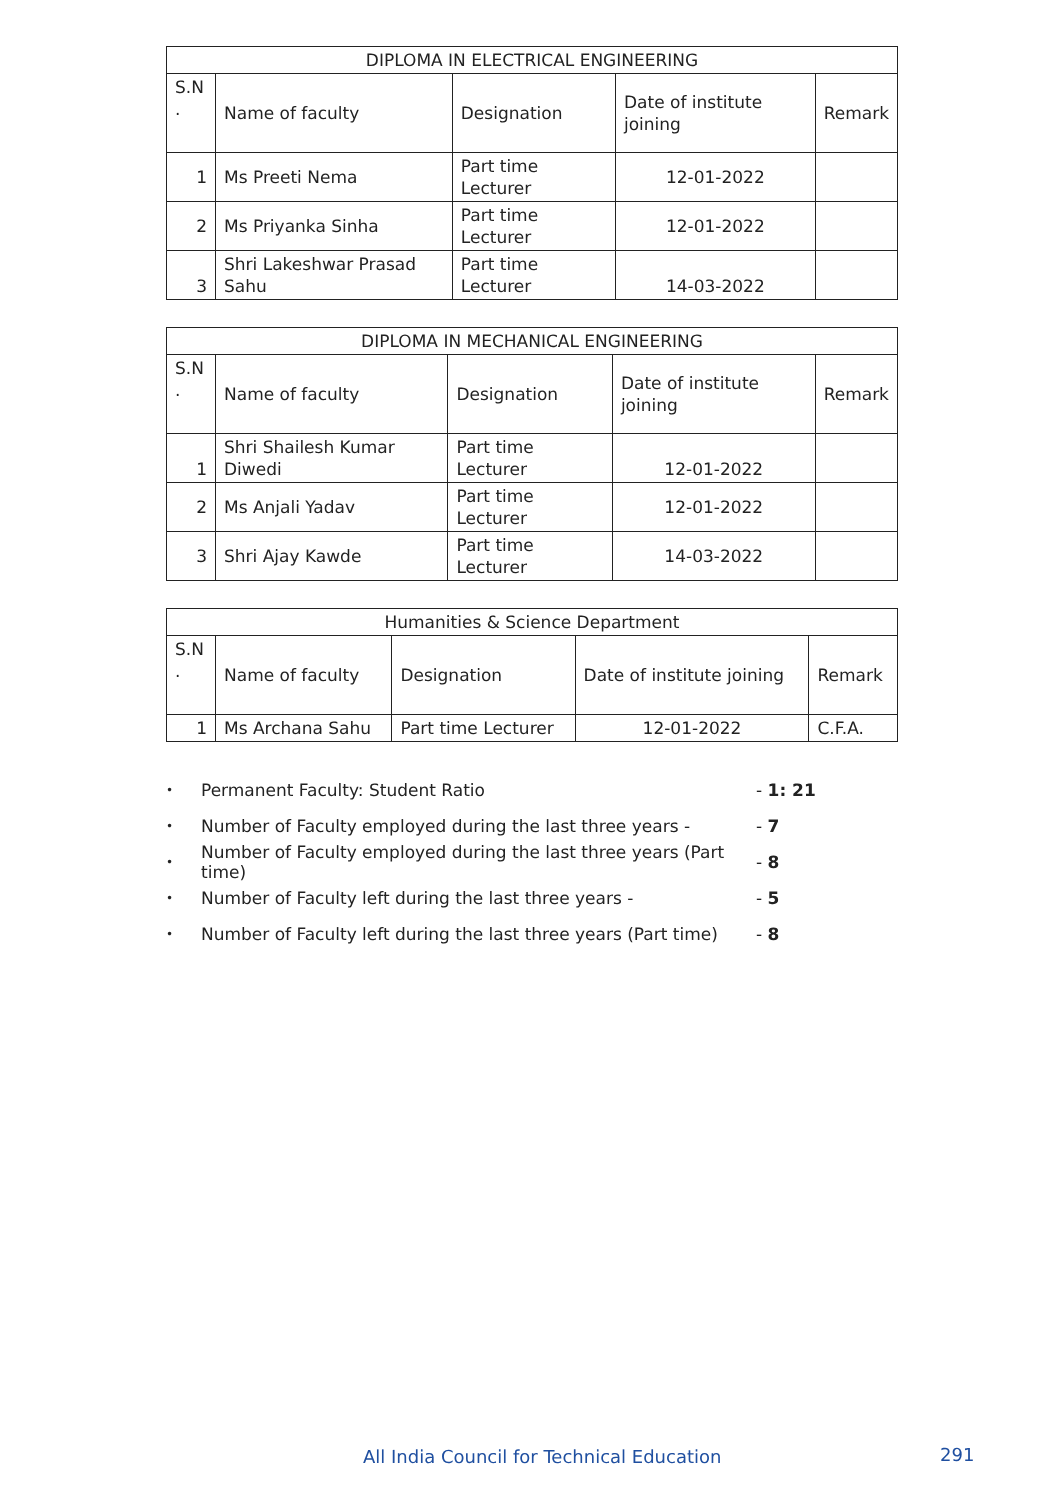| DIPLOMA IN ELECTRICAL ENGINEERING | | | | |
| --- | --- | --- | --- | --- |
| S.N . | Name of faculty | Designation | Date of institute joining | Remark |
| 1 | Ms Preeti Nema | Part time Lecturer | 12-01-2022 | |
| 2 | Ms Priyanka Sinha | Part time Lecturer | 12-01-2022 | |
| 3 | Shri Lakeshwar Prasad Sahu | Part time Lecturer | 14-03-2022 | |
| DIPLOMA IN MECHANICAL ENGINEERING | | | | |
| --- | --- | --- | --- | --- |
| S.N . | Name of faculty | Designation | Date of institute joining | Remark |
| 1 | Shri Shailesh Kumar Diwedi | Part time Lecturer | 12-01-2022 | |
| 2 | Ms Anjali Yadav | Part time Lecturer | 12-01-2022 | |
| 3 | Shri Ajay Kawde | Part time Lecturer | 14-03-2022 | |
| Humanities & Science Department | | | | |
| --- | --- | --- | --- | --- |
| S.N . | Name of faculty | Designation | Date of institute joining | Remark |
| 1 | Ms Archana Sahu | Part time Lecturer | 12-01-2022 | C.F.A. |
• Permanent Faculty: Student Ratio - 1: 21
• Number of Faculty employed during the last three years - - 7
• Number of Faculty employed during the last three years (Part time) - 8
• Number of Faculty left during the last three years - - 5
• Number of Faculty left during the last three years (Part time) - 8
All India Council for Technical Education
291